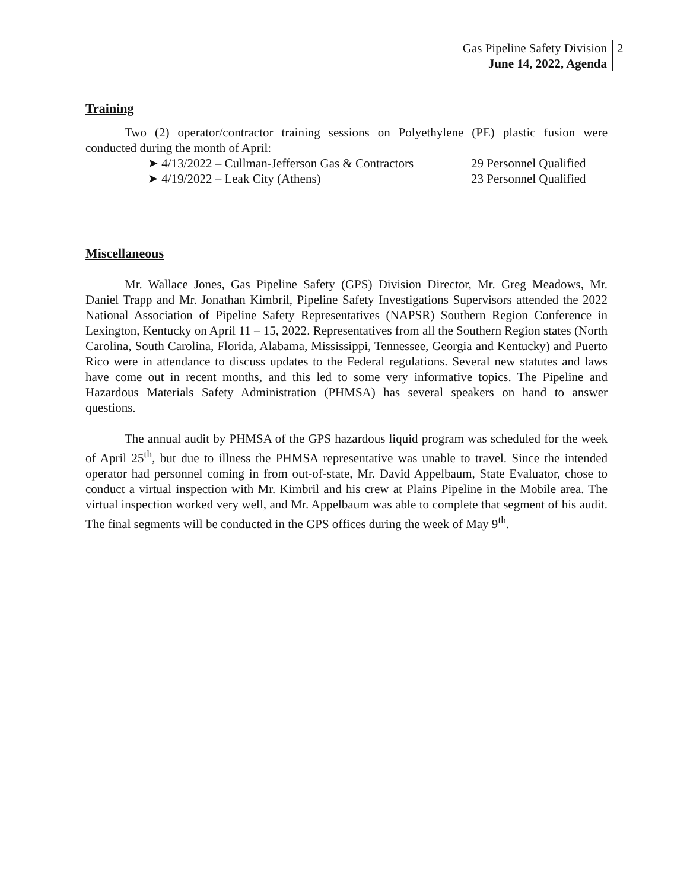Gas Pipeline Safety Division
June 14, 2022, Agenda
2
Training
Two (2) operator/contractor training sessions on Polyethylene (PE) plastic fusion were conducted during the month of April:
➤ 4/13/2022 – Cullman-Jefferson Gas & Contractors 29 Personnel Qualified
➤ 4/19/2022 – Leak City (Athens) 23 Personnel Qualified
Miscellaneous
Mr. Wallace Jones, Gas Pipeline Safety (GPS) Division Director, Mr. Greg Meadows, Mr. Daniel Trapp and Mr. Jonathan Kimbril, Pipeline Safety Investigations Supervisors attended the 2022 National Association of Pipeline Safety Representatives (NAPSR) Southern Region Conference in Lexington, Kentucky on April 11 – 15, 2022. Representatives from all the Southern Region states (North Carolina, South Carolina, Florida, Alabama, Mississippi, Tennessee, Georgia and Kentucky) and Puerto Rico were in attendance to discuss updates to the Federal regulations. Several new statutes and laws have come out in recent months, and this led to some very informative topics. The Pipeline and Hazardous Materials Safety Administration (PHMSA) has several speakers on hand to answer questions.
The annual audit by PHMSA of the GPS hazardous liquid program was scheduled for the week of April 25<sup>th</sup>, but due to illness the PHMSA representative was unable to travel. Since the intended operator had personnel coming in from out-of-state, Mr. David Appelbaum, State Evaluator, chose to conduct a virtual inspection with Mr. Kimbril and his crew at Plains Pipeline in the Mobile area. The virtual inspection worked very well, and Mr. Appelbaum was able to complete that segment of his audit. The final segments will be conducted in the GPS offices during the week of May 9<sup>th</sup>.